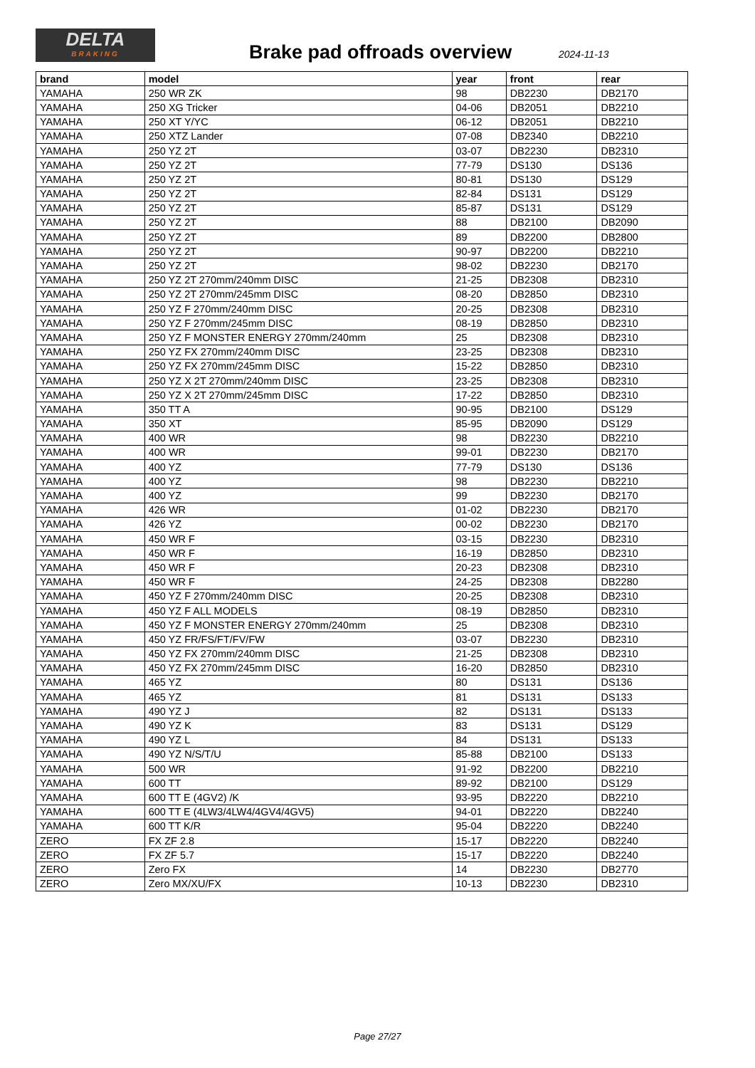DELTA
BRAKING
Brake pad offroads overview 2024-11-13
| brand | model | year | front | rear |
| --- | --- | --- | --- | --- |
| YAMAHA | 250 WR ZK | 98 | DB2230 | DB2170 |
| YAMAHA | 250 XG Tricker | 04-06 | DB2051 | DB2210 |
| YAMAHA | 250 XT Y/YC | 06-12 | DB2051 | DB2210 |
| YAMAHA | 250 XTZ Lander | 07-08 | DB2340 | DB2210 |
| YAMAHA | 250 YZ 2T | 03-07 | DB2230 | DB2310 |
| YAMAHA | 250 YZ 2T | 77-79 | DS130 | DS136 |
| YAMAHA | 250 YZ 2T | 80-81 | DS130 | DS129 |
| YAMAHA | 250 YZ 2T | 82-84 | DS131 | DS129 |
| YAMAHA | 250 YZ 2T | 85-87 | DS131 | DS129 |
| YAMAHA | 250 YZ 2T | 88 | DB2100 | DB2090 |
| YAMAHA | 250 YZ 2T | 89 | DB2200 | DB2800 |
| YAMAHA | 250 YZ 2T | 90-97 | DB2200 | DB2210 |
| YAMAHA | 250 YZ 2T | 98-02 | DB2230 | DB2170 |
| YAMAHA | 250 YZ 2T 270mm/240mm DISC | 21-25 | DB2308 | DB2310 |
| YAMAHA | 250 YZ 2T 270mm/245mm DISC | 08-20 | DB2850 | DB2310 |
| YAMAHA | 250 YZ F 270mm/240mm DISC | 20-25 | DB2308 | DB2310 |
| YAMAHA | 250 YZ F 270mm/245mm DISC | 08-19 | DB2850 | DB2310 |
| YAMAHA | 250 YZ F MONSTER ENERGY 270mm/240mm | 25 | DB2308 | DB2310 |
| YAMAHA | 250 YZ FX 270mm/240mm DISC | 23-25 | DB2308 | DB2310 |
| YAMAHA | 250 YZ FX 270mm/245mm DISC | 15-22 | DB2850 | DB2310 |
| YAMAHA | 250 YZ X 2T 270mm/240mm DISC | 23-25 | DB2308 | DB2310 |
| YAMAHA | 250 YZ X 2T 270mm/245mm DISC | 17-22 | DB2850 | DB2310 |
| YAMAHA | 350 TT A | 90-95 | DB2100 | DS129 |
| YAMAHA | 350 XT | 85-95 | DB2090 | DS129 |
| YAMAHA | 400 WR | 98 | DB2230 | DB2210 |
| YAMAHA | 400 WR | 99-01 | DB2230 | DB2170 |
| YAMAHA | 400 YZ | 77-79 | DS130 | DS136 |
| YAMAHA | 400 YZ | 98 | DB2230 | DB2210 |
| YAMAHA | 400 YZ | 99 | DB2230 | DB2170 |
| YAMAHA | 426 WR | 01-02 | DB2230 | DB2170 |
| YAMAHA | 426 YZ | 00-02 | DB2230 | DB2170 |
| YAMAHA | 450 WR F | 03-15 | DB2230 | DB2310 |
| YAMAHA | 450 WR F | 16-19 | DB2850 | DB2310 |
| YAMAHA | 450 WR F | 20-23 | DB2308 | DB2310 |
| YAMAHA | 450 WR F | 24-25 | DB2308 | DB2280 |
| YAMAHA | 450 YZ F 270mm/240mm DISC | 20-25 | DB2308 | DB2310 |
| YAMAHA | 450 YZ F ALL MODELS | 08-19 | DB2850 | DB2310 |
| YAMAHA | 450 YZ F MONSTER ENERGY 270mm/240mm | 25 | DB2308 | DB2310 |
| YAMAHA | 450 YZ FR/FS/FT/FV/FW | 03-07 | DB2230 | DB2310 |
| YAMAHA | 450 YZ FX 270mm/240mm DISC | 21-25 | DB2308 | DB2310 |
| YAMAHA | 450 YZ FX 270mm/245mm DISC | 16-20 | DB2850 | DB2310 |
| YAMAHA | 465 YZ | 80 | DS131 | DS136 |
| YAMAHA | 465 YZ | 81 | DS131 | DS133 |
| YAMAHA | 490 YZ J | 82 | DS131 | DS133 |
| YAMAHA | 490 YZ K | 83 | DS131 | DS129 |
| YAMAHA | 490 YZ L | 84 | DS131 | DS133 |
| YAMAHA | 490 YZ N/S/T/U | 85-88 | DB2100 | DS133 |
| YAMAHA | 500 WR | 91-92 | DB2200 | DB2210 |
| YAMAHA | 600 TT | 89-92 | DB2100 | DS129 |
| YAMAHA | 600 TT E (4GV2) /K | 93-95 | DB2220 | DB2210 |
| YAMAHA | 600 TT E (4LW3/4LW4/4GV4/4GV5) | 94-01 | DB2220 | DB2240 |
| YAMAHA | 600 TT K/R | 95-04 | DB2220 | DB2240 |
| ZERO | FX ZF 2.8 | 15-17 | DB2220 | DB2240 |
| ZERO | FX ZF 5.7 | 15-17 | DB2220 | DB2240 |
| ZERO | Zero FX | 14 | DB2230 | DB2770 |
| ZERO | Zero MX/XU/FX | 10-13 | DB2230 | DB2310 |
Page 27/27